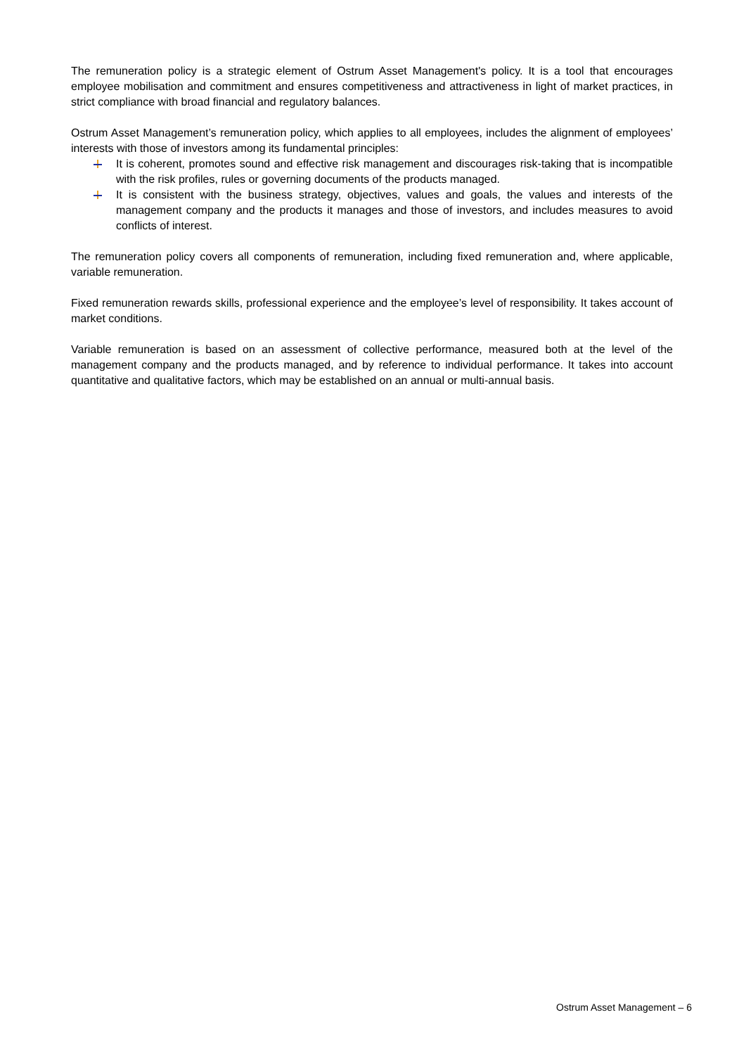The remuneration policy is a strategic element of Ostrum Asset Management's policy. It is a tool that encourages employee mobilisation and commitment and ensures competitiveness and attractiveness in light of market practices, in strict compliance with broad financial and regulatory balances.
Ostrum Asset Management’s remuneration policy, which applies to all employees, includes the alignment of employees’ interests with those of investors among its fundamental principles:
It is coherent, promotes sound and effective risk management and discourages risk-taking that is incompatible with the risk profiles, rules or governing documents of the products managed.
It is consistent with the business strategy, objectives, values and goals, the values and interests of the management company and the products it manages and those of investors, and includes measures to avoid conflicts of interest.
The remuneration policy covers all components of remuneration, including fixed remuneration and, where applicable, variable remuneration.
Fixed remuneration rewards skills, professional experience and the employee’s level of responsibility. It takes account of market conditions.
Variable remuneration is based on an assessment of collective performance, measured both at the level of the management company and the products managed, and by reference to individual performance. It takes into account quantitative and qualitative factors, which may be established on an annual or multi-annual basis.
Ostrum Asset Management – 6